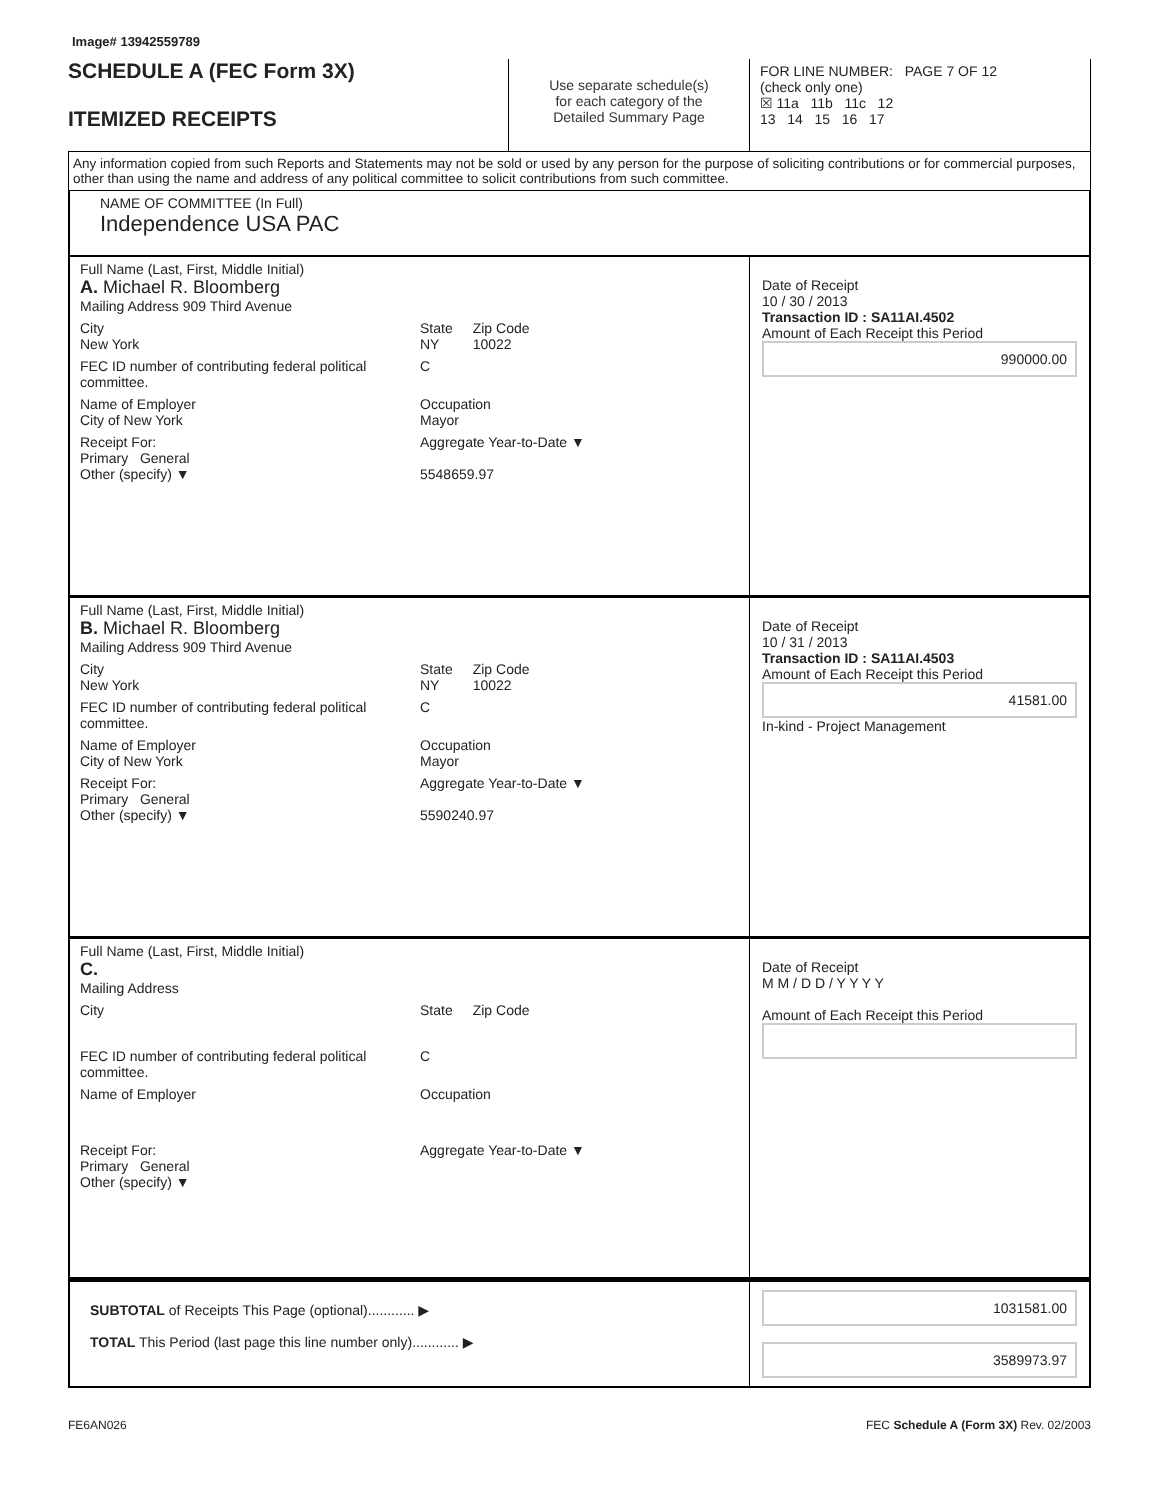Image# 13942559789
SCHEDULE A (FEC Form 3X)
ITEMIZED RECEIPTS
Use separate schedule(s)
for each category of the
Detailed Summary Page
FOR LINE NUMBER: PAGE 7 OF 12
(check only one)
☒ 11a 11b 11c 12
13 14 15 16 17
Any information copied from such Reports and Statements may not be sold or used by any person for the purpose of soliciting contributions or for commercial purposes, other than using the name and address of any political committee to solicit contributions from such committee.
NAME OF COMMITTEE (In Full)
Independence USA PAC
Full Name (Last, First, Middle Initial)
A. Michael R. Bloomberg
Mailing Address 909 Third Avenue
City
New York State
NY Zip Code
10022
FEC ID number of contributing federal political committee. C
Name of Employer
City of New York Occupation
Mayor
Receipt For:
Primary General
Other (specify) ▼ Aggregate Year-to-Date ▼
5548659.97
Date of Receipt
10 / 30 / 2013
Transaction ID : SA11AI.4502
Amount of Each Receipt this Period
990000.00
Full Name (Last, First, Middle Initial)
B. Michael R. Bloomberg
Mailing Address 909 Third Avenue
City
New York State
NY Zip Code
10022
FEC ID number of contributing federal political committee. C
Name of Employer
City of New York Occupation
Mayor
Receipt For:
Primary General
Other (specify) ▼ Aggregate Year-to-Date ▼
5590240.97
Date of Receipt
10 / 31 / 2013
Transaction ID : SA11AI.4503
Amount of Each Receipt this Period
41581.00
In-kind - Project Management
Full Name (Last, First, Middle Initial)
C.
Mailing Address
City State Zip Code
FEC ID number of contributing federal political committee. C
Name of Employer Occupation
Receipt For:
Primary General
Other (specify) ▼ Aggregate Year-to-Date ▼
Date of Receipt
M M / D D / Y Y Y Y
Amount of Each Receipt this Period
SUBTOTAL of Receipts This Page (optional)............ ▶
TOTAL This Period (last page this line number only)............ ▶
1031581.00
3589973.97
FE6AN026 FEC Schedule A (Form 3X) Rev. 02/2003